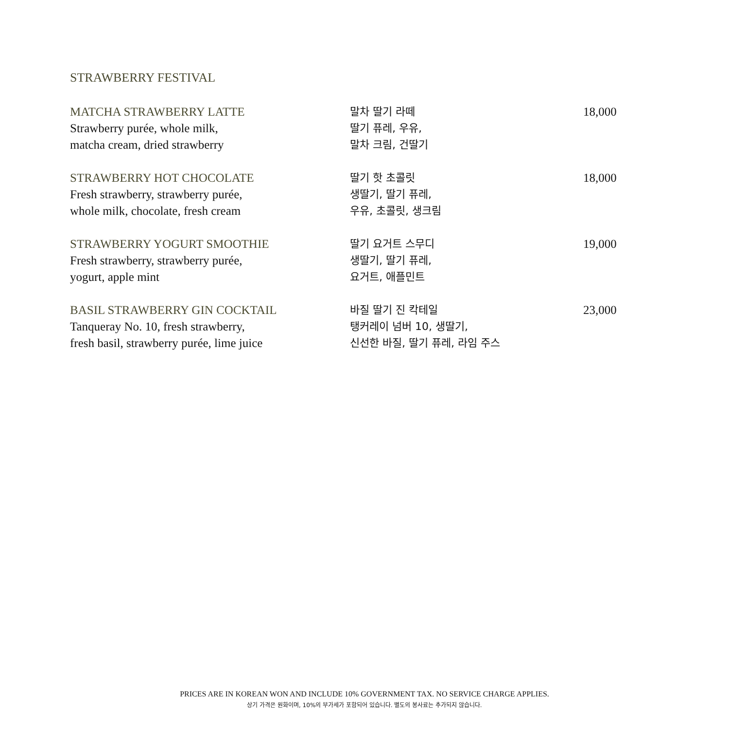STRAWBERRY FESTIVAL
MATCHA STRAWBERRY LATTE
Strawberry purée, whole milk,
matcha cream, dried strawberry
말차 딸기 라떼
딸기 퓨레, 우유,
말차 크림, 건딸기
18,000
STRAWBERRY HOT CHOCOLATE
Fresh strawberry, strawberry purée,
whole milk, chocolate, fresh cream
딸기 핫 초콜릿
생딸기, 딸기 퓨레,
우유, 초콜릿, 생크림
18,000
STRAWBERRY YOGURT SMOOTHIE
Fresh strawberry, strawberry purée,
yogurt, apple mint
딸기 요거트 스무디
생딸기, 딸기 퓨레,
요거트, 애플민트
19,000
BASIL STRAWBERRY GIN COCKTAIL
Tanqueray No. 10, fresh strawberry,
fresh basil, strawberry purée, lime juice
바질 딸기 진 칵테일
탱커레이 넘버 10, 생딸기,
신선한 바질, 딸기 퓨레, 라임 주스
23,000
PRICES ARE IN KOREAN WON AND INCLUDE 10% GOVERNMENT TAX. NO SERVICE CHARGE APPLIES.
상기 가격은 원화이며, 10%의 부가세가 포함되어 있습니다. 별도의 봉사료는 추가되지 않습니다.